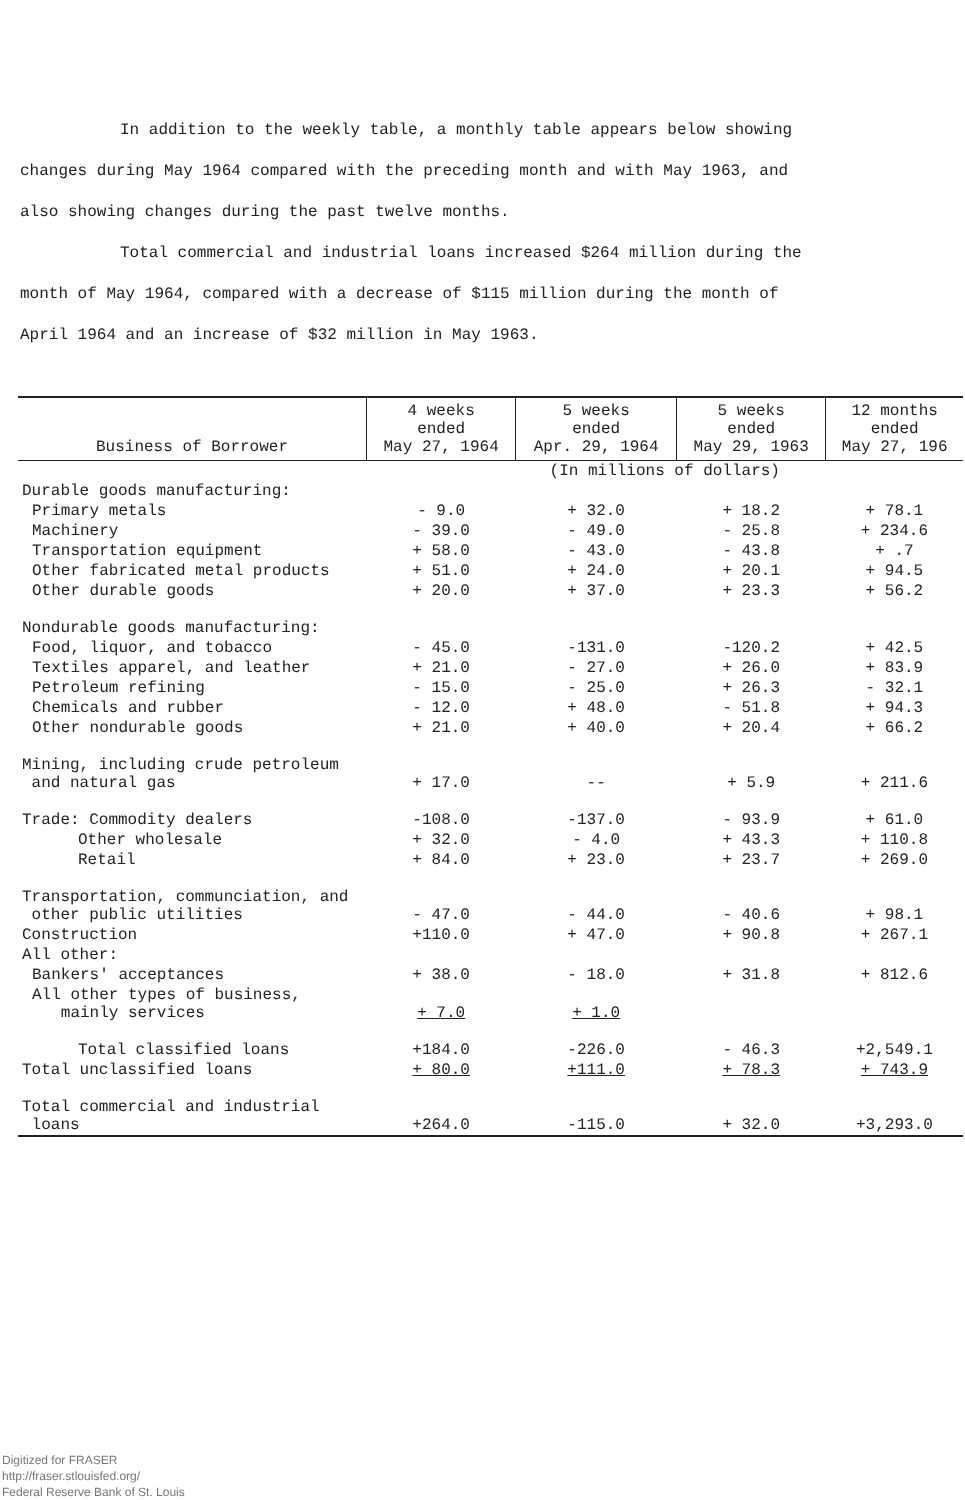In addition to the weekly table, a monthly table appears below showing changes during May 1964 compared with the preceding month and with May 1963, and also showing changes during the past twelve months.
Total commercial and industrial loans increased $264 million during the month of May 1964, compared with a decrease of $115 million during the month of April 1964 and an increase of $32 million in May 1963.
| Business of Borrower | 4 weeks ended May 27, 1964 | 5 weeks ended Apr. 29, 1964 | 5 weeks ended May 29, 1963 | 12 months ended May 27, 196 |
| --- | --- | --- | --- | --- |
| | (In millions of dollars) | | | |
| Durable goods manufacturing: | | | | |
| Primary metals | - 9.0 | + 32.0 | + 18.2 | + 78.1 |
| Machinery | - 39.0 | - 49.0 | - 25.8 | + 234.6 |
| Transportation equipment | + 58.0 | - 43.0 | - 43.8 | + .7 |
| Other fabricated metal products | + 51.0 | + 24.0 | + 20.1 | + 94.5 |
| Other durable goods | + 20.0 | + 37.0 | + 23.3 | + 56.2 |
| Nondurable goods manufacturing: | | | | |
| Food, liquor, and tobacco | - 45.0 | -131.0 | -120.2 | + 42.5 |
| Textiles apparel, and leather | + 21.0 | - 27.0 | + 26.0 | + 83.9 |
| Petroleum refining | - 15.0 | - 25.0 | + 26.3 | - 32.1 |
| Chemicals and rubber | - 12.0 | + 48.0 | - 51.8 | + 94.3 |
| Other nondurable goods | + 21.0 | + 40.0 | + 20.4 | + 66.2 |
| Mining, including crude petroleum and natural gas | + 17.0 | -- | + 5.9 | + 211.6 |
| Trade: Commodity dealers | -108.0 | -137.0 | - 93.9 | + 61.0 |
| Other wholesale | + 32.0 | - 4.0 | + 43.3 | + 110.8 |
| Retail | + 84.0 | + 23.0 | + 23.7 | + 269.0 |
| Transportation, communciation, and other public utilities | - 47.0 | - 44.0 | - 40.6 | + 98.1 |
| Construction | +110.0 | + 47.0 | + 90.8 | + 267.1 |
| All other: | | | | |
| Bankers' acceptances | + 38.0 | - 18.0 | + 31.8 | + 812.6 |
| All other types of business, mainly services | + 7.0 | + 1.0 | | |
| Total classified loans | +184.0 | -226.0 | - 46.3 | +2,549.1 |
| Total unclassified loans | + 80.0 | +111.0 | + 78.3 | + 743.9 |
| Total commercial and industrial loans | +264.0 | -115.0 | + 32.0 | +3,293.0 |
Digitized for FRASER
http://fraser.stlouisfed.org/
Federal Reserve Bank of St. Louis